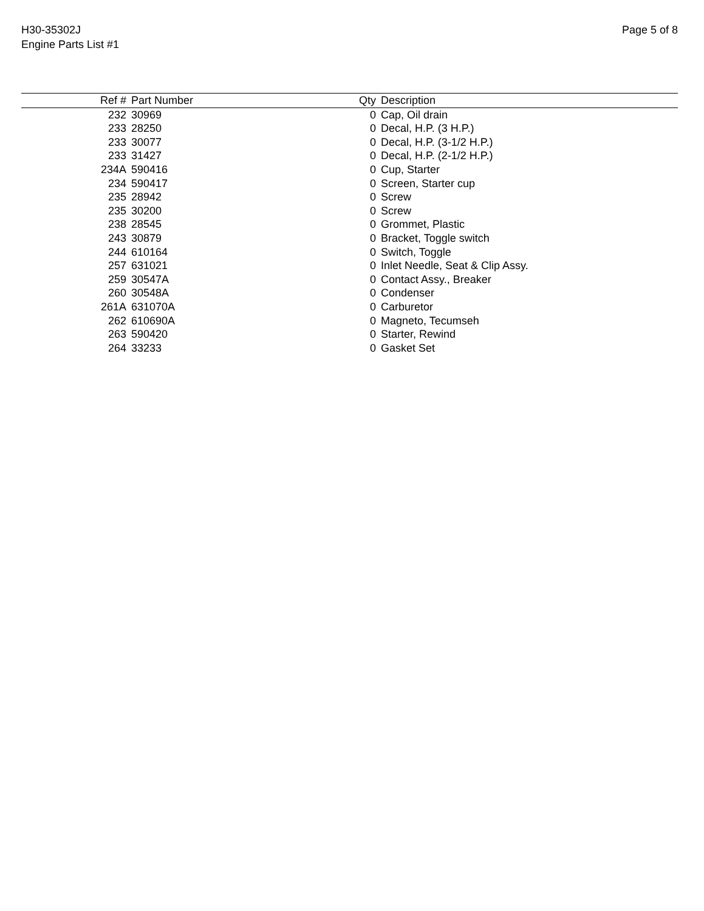H30-35302J
Engine Parts List #1
Page 5 of 8
| Ref # | Part Number | Qty | Description |
| --- | --- | --- | --- |
| 232 | 30969 | 0 | Cap, Oil drain |
| 233 | 28250 | 0 | Decal, H.P. (3 H.P.) |
| 233 | 30077 | 0 | Decal, H.P. (3-1/2 H.P.) |
| 233 | 31427 | 0 | Decal, H.P. (2-1/2 H.P.) |
| 234A | 590416 | 0 | Cup, Starter |
| 234 | 590417 | 0 | Screen, Starter cup |
| 235 | 28942 | 0 | Screw |
| 235 | 30200 | 0 | Screw |
| 238 | 28545 | 0 | Grommet, Plastic |
| 243 | 30879 | 0 | Bracket, Toggle switch |
| 244 | 610164 | 0 | Switch, Toggle |
| 257 | 631021 | 0 | Inlet Needle, Seat & Clip Assy. |
| 259 | 30547A | 0 | Contact Assy., Breaker |
| 260 | 30548A | 0 | Condenser |
| 261A | 631070A | 0 | Carburetor |
| 262 | 610690A | 0 | Magneto, Tecumseh |
| 263 | 590420 | 0 | Starter, Rewind |
| 264 | 33233 | 0 | Gasket Set |